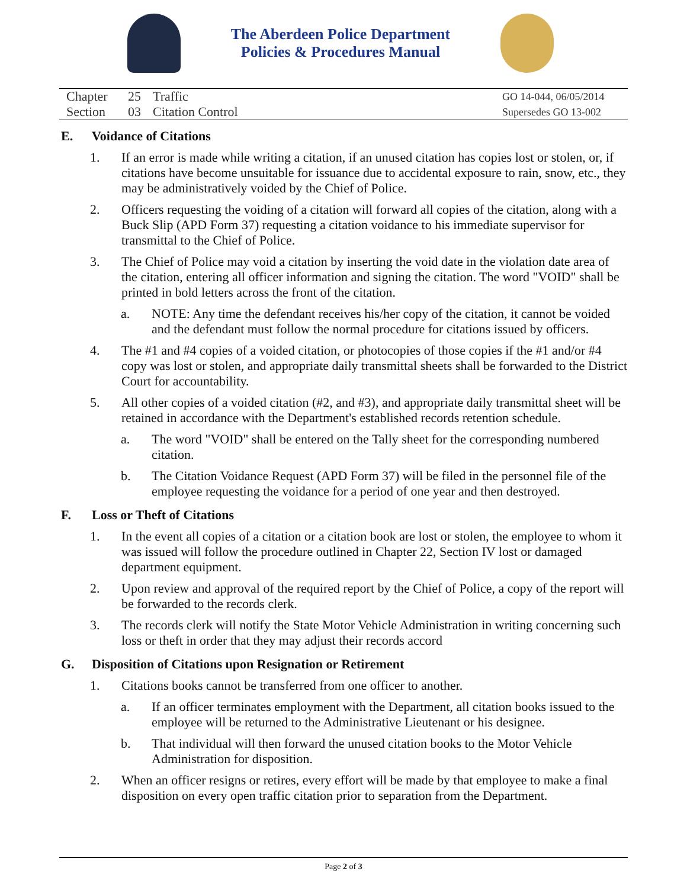The Aberdeen Police Department
Policies & Procedures Manual
Chapter 25 Traffic
Section 03 Citation Control
GO 14-044, 06/05/2014
Supersedes GO 13-002
E. Voidance of Citations
1. If an error is made while writing a citation, if an unused citation has copies lost or stolen, or, if citations have become unsuitable for issuance due to accidental exposure to rain, snow, etc., they may be administratively voided by the Chief of Police.
2. Officers requesting the voiding of a citation will forward all copies of the citation, along with a Buck Slip (APD Form 37) requesting a citation voidance to his immediate supervisor for transmittal to the Chief of Police.
3. The Chief of Police may void a citation by inserting the void date in the violation date area of the citation, entering all officer information and signing the citation. The word "VOID" shall be printed in bold letters across the front of the citation.
a. NOTE: Any time the defendant receives his/her copy of the citation, it cannot be voided and the defendant must follow the normal procedure for citations issued by officers.
4. The #1 and #4 copies of a voided citation, or photocopies of those copies if the #1 and/or #4 copy was lost or stolen, and appropriate daily transmittal sheets shall be forwarded to the District Court for accountability.
5. All other copies of a voided citation (#2, and #3), and appropriate daily transmittal sheet will be retained in accordance with the Department's established records retention schedule.
a. The word "VOID" shall be entered on the Tally sheet for the corresponding numbered citation.
b. The Citation Voidance Request (APD Form 37) will be filed in the personnel file of the employee requesting the voidance for a period of one year and then destroyed.
F. Loss or Theft of Citations
1. In the event all copies of a citation or a citation book are lost or stolen, the employee to whom it was issued will follow the procedure outlined in Chapter 22, Section IV lost or damaged department equipment.
2. Upon review and approval of the required report by the Chief of Police, a copy of the report will be forwarded to the records clerk.
3. The records clerk will notify the State Motor Vehicle Administration in writing concerning such loss or theft in order that they may adjust their records accord
G. Disposition of Citations upon Resignation or Retirement
1. Citations books cannot be transferred from one officer to another.
a. If an officer terminates employment with the Department, all citation books issued to the employee will be returned to the Administrative Lieutenant or his designee.
b. That individual will then forward the unused citation books to the Motor Vehicle Administration for disposition.
2. When an officer resigns or retires, every effort will be made by that employee to make a final disposition on every open traffic citation prior to separation from the Department.
Page 2 of 3